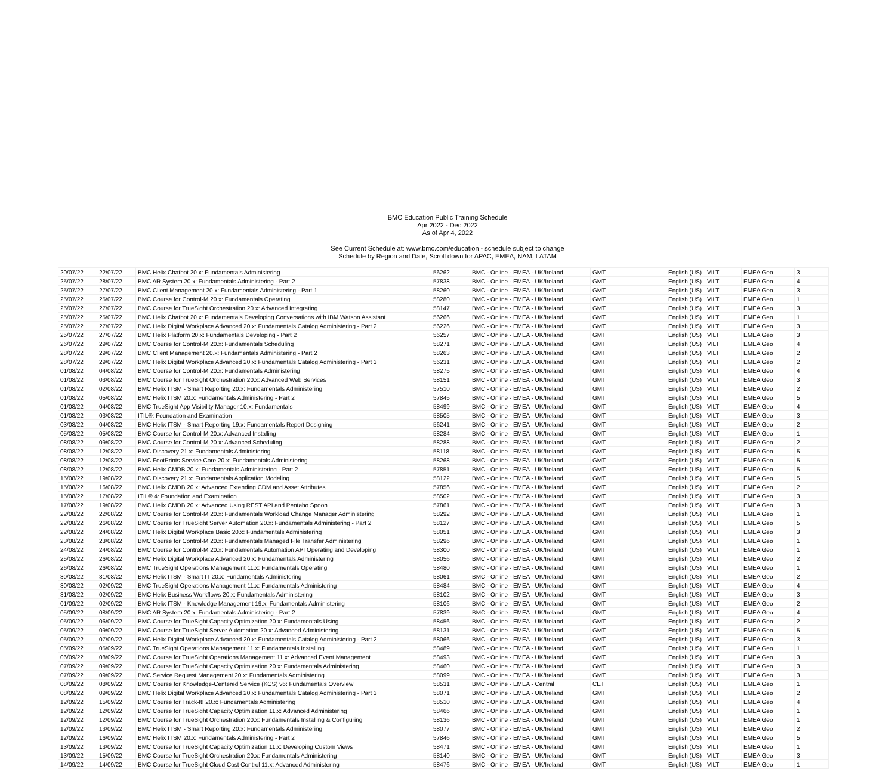BMC Education Public Training Schedule
Apr 2022 - Dec 2022
As of Apr 4, 2022
See Current Schedule at: www.bmc.com/education - schedule subject to change
Schedule by Region and Date, Scroll down for APAC, EMEA, NAM, LATAM
| 20/07/22 | 22/07/22 | BMC Helix Chatbot 20.x: Fundamentals Administering | 56262 | BMC - Online - EMEA - UK/Ireland | GMT | English (US) | VILT | EMEA Geo | 3 |
| 25/07/22 | 28/07/22 | BMC AR System 20.x: Fundamentals Administering - Part 2 | 57838 | BMC - Online - EMEA - UK/Ireland | GMT | English (US) | VILT | EMEA Geo | 4 |
| 25/07/22 | 27/07/22 | BMC Client Management 20.x: Fundamentals Administering - Part 1 | 58260 | BMC - Online - EMEA - UK/Ireland | GMT | English (US) | VILT | EMEA Geo | 3 |
| 25/07/22 | 25/07/22 | BMC Course for Control-M 20.x: Fundamentals Operating | 58280 | BMC - Online - EMEA - UK/Ireland | GMT | English (US) | VILT | EMEA Geo | 1 |
| 25/07/22 | 27/07/22 | BMC Course for TrueSight Orchestration 20.x: Advanced Integrating | 58147 | BMC - Online - EMEA - UK/Ireland | GMT | English (US) | VILT | EMEA Geo | 3 |
| 25/07/22 | 25/07/22 | BMC Helix Chatbot 20.x: Fundamentals Developing Conversations with IBM Watson Assistant | 56266 | BMC - Online - EMEA - UK/Ireland | GMT | English (US) | VILT | EMEA Geo | 1 |
| 25/07/22 | 27/07/22 | BMC Helix Digital Workplace Advanced 20.x: Fundamentals Catalog Administering - Part 2 | 56226 | BMC - Online - EMEA - UK/Ireland | GMT | English (US) | VILT | EMEA Geo | 3 |
| 25/07/22 | 27/07/22 | BMC Helix Platform 20.x: Fundamentals Developing - Part 2 | 56257 | BMC - Online - EMEA - UK/Ireland | GMT | English (US) | VILT | EMEA Geo | 3 |
| 26/07/22 | 29/07/22 | BMC Course for Control-M 20.x: Fundamentals Scheduling | 58271 | BMC - Online - EMEA - UK/Ireland | GMT | English (US) | VILT | EMEA Geo | 4 |
| 28/07/22 | 29/07/22 | BMC Client Management 20.x: Fundamentals Administering - Part 2 | 58263 | BMC - Online - EMEA - UK/Ireland | GMT | English (US) | VILT | EMEA Geo | 2 |
| 28/07/22 | 29/07/22 | BMC Helix Digital Workplace Advanced 20.x: Fundamentals Catalog Administering - Part 3 | 56231 | BMC - Online - EMEA - UK/Ireland | GMT | English (US) | VILT | EMEA Geo | 2 |
| 01/08/22 | 04/08/22 | BMC Course for Control-M 20.x: Fundamentals Administering | 58275 | BMC - Online - EMEA - UK/Ireland | GMT | English (US) | VILT | EMEA Geo | 4 |
| 01/08/22 | 03/08/22 | BMC Course for TrueSight Orchestration 20.x: Advanced Web Services | 58151 | BMC - Online - EMEA - UK/Ireland | GMT | English (US) | VILT | EMEA Geo | 3 |
| 01/08/22 | 02/08/22 | BMC Helix ITSM - Smart Reporting 20.x: Fundamentals Administering | 57510 | BMC - Online - EMEA - UK/Ireland | GMT | English (US) | VILT | EMEA Geo | 2 |
| 01/08/22 | 05/08/22 | BMC Helix ITSM 20.x: Fundamentals Administering - Part 2 | 57845 | BMC - Online - EMEA - UK/Ireland | GMT | English (US) | VILT | EMEA Geo | 5 |
| 01/08/22 | 04/08/22 | BMC TrueSight App Visibility Manager 10.x: Fundamentals | 58499 | BMC - Online - EMEA - UK/Ireland | GMT | English (US) | VILT | EMEA Geo | 4 |
| 01/08/22 | 03/08/22 | ITIL®: Foundation and Examination | 58505 | BMC - Online - EMEA - UK/Ireland | GMT | English (US) | VILT | EMEA Geo | 3 |
| 03/08/22 | 04/08/22 | BMC Helix ITSM - Smart Reporting 19.x: Fundamentals Report Designing | 56241 | BMC - Online - EMEA - UK/Ireland | GMT | English (US) | VILT | EMEA Geo | 2 |
| 05/08/22 | 05/08/22 | BMC Course for Control-M 20.x: Advanced Installing | 58284 | BMC - Online - EMEA - UK/Ireland | GMT | English (US) | VILT | EMEA Geo | 1 |
| 08/08/22 | 09/08/22 | BMC Course for Control-M 20.x: Advanced Scheduling | 58288 | BMC - Online - EMEA - UK/Ireland | GMT | English (US) | VILT | EMEA Geo | 2 |
| 08/08/22 | 12/08/22 | BMC Discovery 21.x: Fundamentals Administering | 58118 | BMC - Online - EMEA - UK/Ireland | GMT | English (US) | VILT | EMEA Geo | 5 |
| 08/08/22 | 12/08/22 | BMC FootPrints Service Core 20.x: Fundamentals Administering | 58268 | BMC - Online - EMEA - UK/Ireland | GMT | English (US) | VILT | EMEA Geo | 5 |
| 08/08/22 | 12/08/22 | BMC Helix CMDB 20.x: Fundamentals Administering - Part 2 | 57851 | BMC - Online - EMEA - UK/Ireland | GMT | English (US) | VILT | EMEA Geo | 5 |
| 15/08/22 | 19/08/22 | BMC Discovery 21.x: Fundamentals Application Modeling | 58122 | BMC - Online - EMEA - UK/Ireland | GMT | English (US) | VILT | EMEA Geo | 5 |
| 15/08/22 | 16/08/22 | BMC Helix CMDB 20.x: Advanced Extending CDM and Asset Attributes | 57856 | BMC - Online - EMEA - UK/Ireland | GMT | English (US) | VILT | EMEA Geo | 2 |
| 15/08/22 | 17/08/22 | ITIL® 4: Foundation and Examination | 58502 | BMC - Online - EMEA - UK/Ireland | GMT | English (US) | VILT | EMEA Geo | 3 |
| 17/08/22 | 19/08/22 | BMC Helix CMDB 20.x: Advanced Using REST API and Pentaho Spoon | 57861 | BMC - Online - EMEA - UK/Ireland | GMT | English (US) | VILT | EMEA Geo | 3 |
| 22/08/22 | 22/08/22 | BMC Course for Control-M 20.x: Fundamentals Workload Change Manager Administering | 58292 | BMC - Online - EMEA - UK/Ireland | GMT | English (US) | VILT | EMEA Geo | 1 |
| 22/08/22 | 26/08/22 | BMC Course for TrueSight Server Automation 20.x: Fundamentals Administering - Part 2 | 58127 | BMC - Online - EMEA - UK/Ireland | GMT | English (US) | VILT | EMEA Geo | 5 |
| 22/08/22 | 24/08/22 | BMC Helix Digital Workplace Basic 20.x: Fundamentals Administering | 58051 | BMC - Online - EMEA - UK/Ireland | GMT | English (US) | VILT | EMEA Geo | 3 |
| 23/08/22 | 23/08/22 | BMC Course for Control-M 20.x: Fundamentals Managed File Transfer Administering | 58296 | BMC - Online - EMEA - UK/Ireland | GMT | English (US) | VILT | EMEA Geo | 1 |
| 24/08/22 | 24/08/22 | BMC Course for Control-M 20.x: Fundamentals Automation API Operating and Developing | 58300 | BMC - Online - EMEA - UK/Ireland | GMT | English (US) | VILT | EMEA Geo | 1 |
| 25/08/22 | 26/08/22 | BMC Helix Digital Workplace Advanced 20.x: Fundamentals Administering | 58056 | BMC - Online - EMEA - UK/Ireland | GMT | English (US) | VILT | EMEA Geo | 2 |
| 26/08/22 | 26/08/22 | BMC TrueSight Operations Management 11.x: Fundamentals Operating | 58480 | BMC - Online - EMEA - UK/Ireland | GMT | English (US) | VILT | EMEA Geo | 1 |
| 30/08/22 | 31/08/22 | BMC Helix ITSM - Smart IT 20.x: Fundamentals Administering | 58061 | BMC - Online - EMEA - UK/Ireland | GMT | English (US) | VILT | EMEA Geo | 2 |
| 30/08/22 | 02/09/22 | BMC TrueSight Operations Management 11.x: Fundamentals Administering | 58484 | BMC - Online - EMEA - UK/Ireland | GMT | English (US) | VILT | EMEA Geo | 4 |
| 31/08/22 | 02/09/22 | BMC Helix Business Workflows 20.x: Fundamentals Administering | 58102 | BMC - Online - EMEA - UK/Ireland | GMT | English (US) | VILT | EMEA Geo | 3 |
| 01/09/22 | 02/09/22 | BMC Helix ITSM - Knowledge Management 19.x: Fundamentals Administering | 58106 | BMC - Online - EMEA - UK/Ireland | GMT | English (US) | VILT | EMEA Geo | 2 |
| 05/09/22 | 08/09/22 | BMC AR System 20.x: Fundamentals Administering - Part 2 | 57839 | BMC - Online - EMEA - UK/Ireland | GMT | English (US) | VILT | EMEA Geo | 4 |
| 05/09/22 | 06/09/22 | BMC Course for TrueSight Capacity Optimization 20.x: Fundamentals Using | 58456 | BMC - Online - EMEA - UK/Ireland | GMT | English (US) | VILT | EMEA Geo | 2 |
| 05/09/22 | 09/09/22 | BMC Course for TrueSight Server Automation 20.x: Advanced Administering | 58131 | BMC - Online - EMEA - UK/Ireland | GMT | English (US) | VILT | EMEA Geo | 5 |
| 05/09/22 | 07/09/22 | BMC Helix Digital Workplace Advanced 20.x: Fundamentals Catalog Administering - Part 2 | 58066 | BMC - Online - EMEA - UK/Ireland | GMT | English (US) | VILT | EMEA Geo | 3 |
| 05/09/22 | 05/09/22 | BMC TrueSight Operations Management 11.x: Fundamentals Installing | 58489 | BMC - Online - EMEA - UK/Ireland | GMT | English (US) | VILT | EMEA Geo | 1 |
| 06/09/22 | 08/09/22 | BMC Course for TrueSight Operations Management 11.x: Advanced Event Management | 58493 | BMC - Online - EMEA - UK/Ireland | GMT | English (US) | VILT | EMEA Geo | 3 |
| 07/09/22 | 09/09/22 | BMC Course for TrueSight Capacity Optimization 20.x: Fundamentals Administering | 58460 | BMC - Online - EMEA - UK/Ireland | GMT | English (US) | VILT | EMEA Geo | 3 |
| 07/09/22 | 09/09/22 | BMC Service Request Management 20.x: Fundamentals Administering | 58099 | BMC - Online - EMEA - UK/Ireland | GMT | English (US) | VILT | EMEA Geo | 3 |
| 08/09/22 | 08/09/22 | BMC Course for Knowledge-Centered Service (KCS) v6: Fundamentals Overview | 58531 | BMC - Online - EMEA - Central | CET | English (US) | VILT | EMEA Geo | 1 |
| 08/09/22 | 09/09/22 | BMC Helix Digital Workplace Advanced 20.x: Fundamentals Catalog Administering - Part 3 | 58071 | BMC - Online - EMEA - UK/Ireland | GMT | English (US) | VILT | EMEA Geo | 2 |
| 12/09/22 | 15/09/22 | BMC Course for Track-It! 20.x: Fundamentals Administering | 58510 | BMC - Online - EMEA - UK/Ireland | GMT | English (US) | VILT | EMEA Geo | 4 |
| 12/09/22 | 12/09/22 | BMC Course for TrueSight Capacity Optimization 11.x: Advanced Administering | 58466 | BMC - Online - EMEA - UK/Ireland | GMT | English (US) | VILT | EMEA Geo | 1 |
| 12/09/22 | 12/09/22 | BMC Course for TrueSight Orchestration 20.x: Fundamentals Installing & Configuring | 58136 | BMC - Online - EMEA - UK/Ireland | GMT | English (US) | VILT | EMEA Geo | 1 |
| 12/09/22 | 13/09/22 | BMC Helix ITSM - Smart Reporting 20.x: Fundamentals Administering | 58077 | BMC - Online - EMEA - UK/Ireland | GMT | English (US) | VILT | EMEA Geo | 2 |
| 12/09/22 | 16/09/22 | BMC Helix ITSM 20.x: Fundamentals Administering - Part 2 | 57846 | BMC - Online - EMEA - UK/Ireland | GMT | English (US) | VILT | EMEA Geo | 5 |
| 13/09/22 | 13/09/22 | BMC Course for TrueSight Capacity Optimization 11.x: Developing Custom Views | 58471 | BMC - Online - EMEA - UK/Ireland | GMT | English (US) | VILT | EMEA Geo | 1 |
| 13/09/22 | 15/09/22 | BMC Course for TrueSight Orchestration 20.x: Fundamentals Administering | 58140 | BMC - Online - EMEA - UK/Ireland | GMT | English (US) | VILT | EMEA Geo | 3 |
| 14/09/22 | 14/09/22 | BMC Course for TrueSight Cloud Cost Control 11.x: Advanced Administering | 58476 | BMC - Online - EMEA - UK/Ireland | GMT | English (US) | VILT | EMEA Geo | 1 |